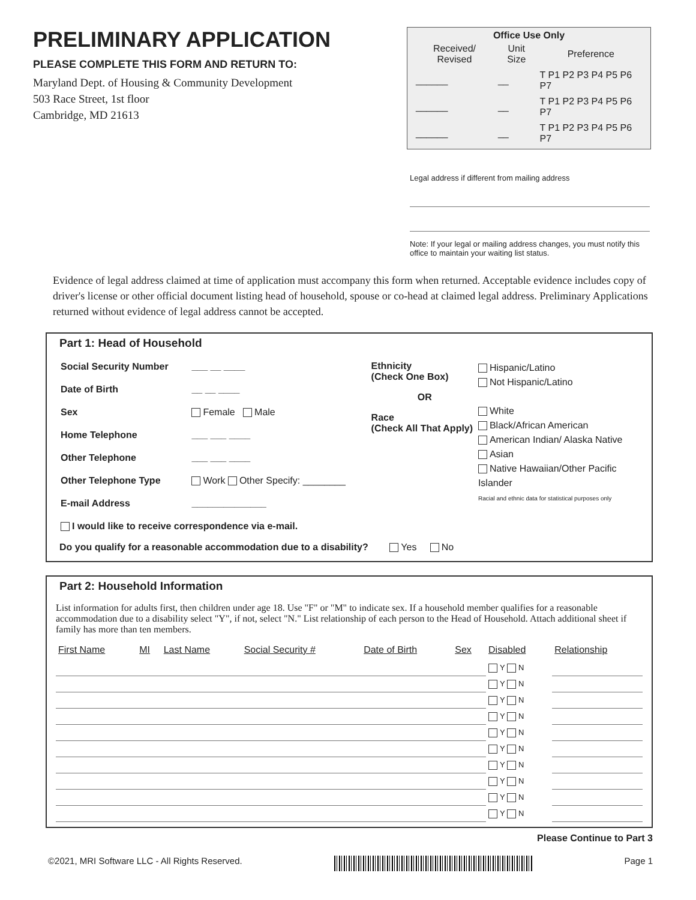PRELIMINARY APPLICATION
PLEASE COMPLETE THIS FORM AND RETURN TO:
Maryland Dept. of Housing & Community Development
503 Race Street, 1st floor
Cambridge, MD 21613
Office Use Only
| Received/ Revised | Unit Size | Preference |
| --- | --- | --- |
| ______ | __ | T P1 P2 P3 P4 P5 P6 P7 |
| ______ | __ | T P1 P2 P3 P4 P5 P6 P7 |
| ______ | __ | T P1 P2 P3 P4 P5 P6 P7 |
Legal address if different from mailing address
Note: If your legal or mailing address changes, you must notify this office to maintain your waiting list status.
Evidence of legal address claimed at time of application must accompany this form when returned. Acceptable evidence includes copy of driver's license or other official document listing head of household, spouse or co-head at claimed legal address. Preliminary Applications returned without evidence of legal address cannot be accepted.
Part 1: Head of Household
| Social Security Number | ___ __ ____ |
| Date of Birth | __ __ ____ |
| Sex | Female Male |
| Home Telephone | ___ ___ ____ |
| Other Telephone | ___ ___ ____ |
| Other Telephone Type | Work Other Specify: ________ |
| E-mail Address | ______________ |
| I would like to receive correspondence via e-mail. | |
Ethnicity
(Check One Box)
OR
Race
(Check All That Apply)
Hispanic/Latino
Not Hispanic/Latino
White
Black/African American
American Indian/ Alaska Native
Asian
Native Hawaiian/Other Pacific Islander
Racial and ethnic data for statistical purposes only
Do you qualify for a reasonable accommodation due to a disability? Yes No
Part 2: Household Information
List information for adults first, then children under age 18. Use "F" or "M" to indicate sex. If a household member qualifies for a reasonable accommodation due to a disability select "Y", if not, select "N." List relationship of each person to the Head of Household. Attach additional sheet if family has more than ten members.
| First Name | MI | Last Name | Social Security # | Date of Birth | Sex | Disabled | Relationship |
| --- | --- | --- | --- | --- | --- | --- | --- |
| | | | | | | Y N | |
| | | | | | | Y N | |
| | | | | | | Y N | |
| | | | | | | Y N | |
| | | | | | | Y N | |
| | | | | | | Y N | |
| | | | | | | Y N | |
| | | | | | | Y N | |
| | | | | | | Y N | |
| | | | | | | Y N | |
Please Continue to Part 3
©2021, MRI Software LLC - All Rights Reserved. Page 1